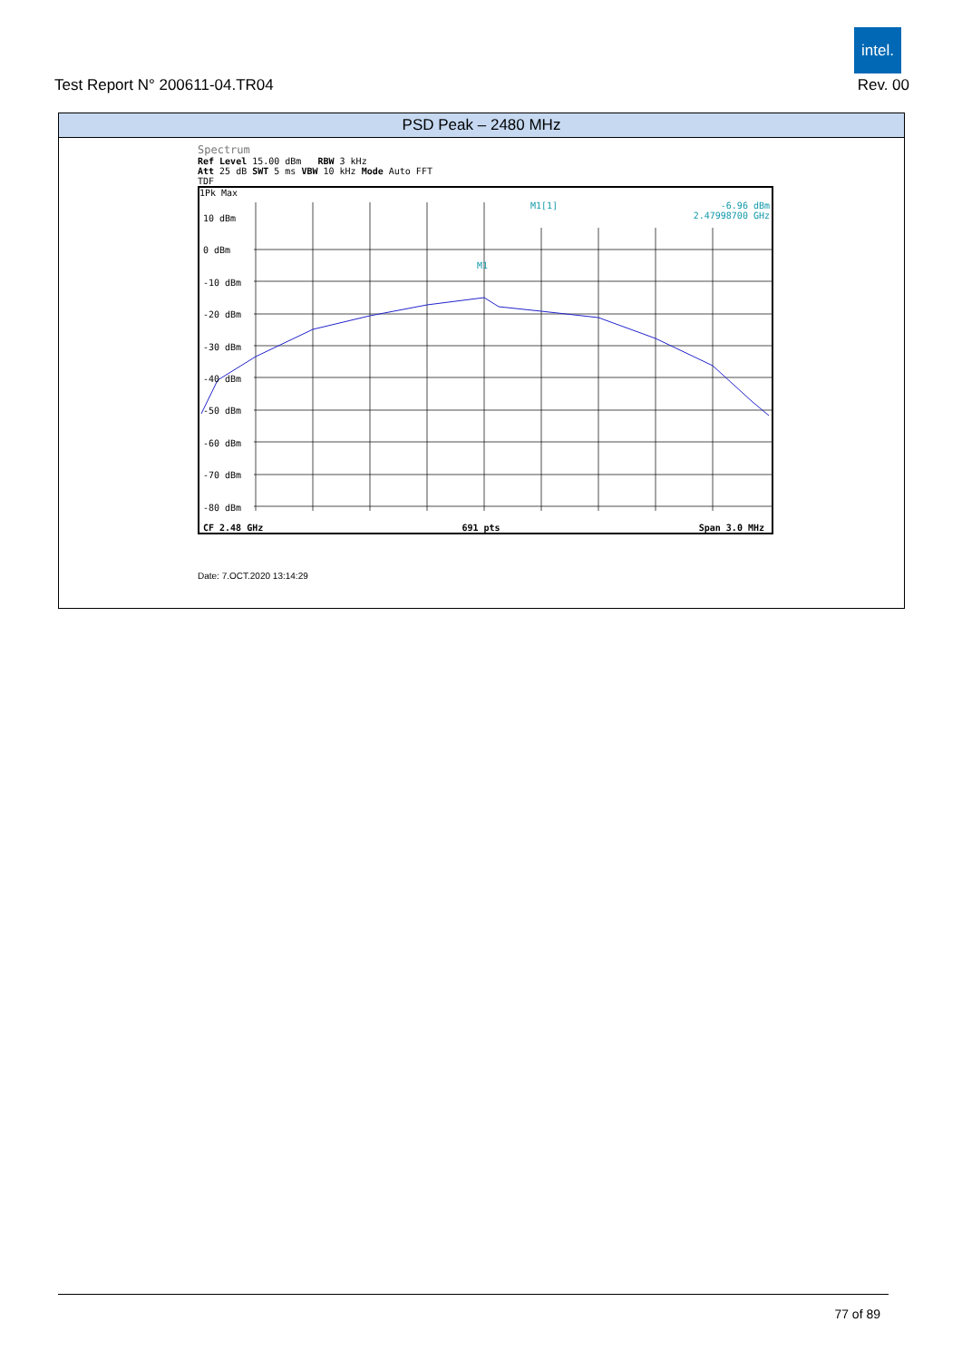intel.
Test Report N° 200611-04.TR04 Rev. 00
PSD Peak – 2480 MHz
Spectrum
Ref Level 15.00 dBm RBW 3 kHz
Att 25 dB SWT 5 ms VBW 10 kHz Mode Auto FFT
TDF
1Pk Max
-6.96 dBm
2.47998700 GHz
M1[1]
10 dBm
0 dBm
-10 dBm
-20 dBm
-30 dBm
-40 dBm
-50 dBm
-60 dBm
-70 dBm
-80 dBm
M1
CF 2.48 GHz 691 pts Span 3.0 MHz
Date: 7.OCT.2020 13:14:29
77 of 89